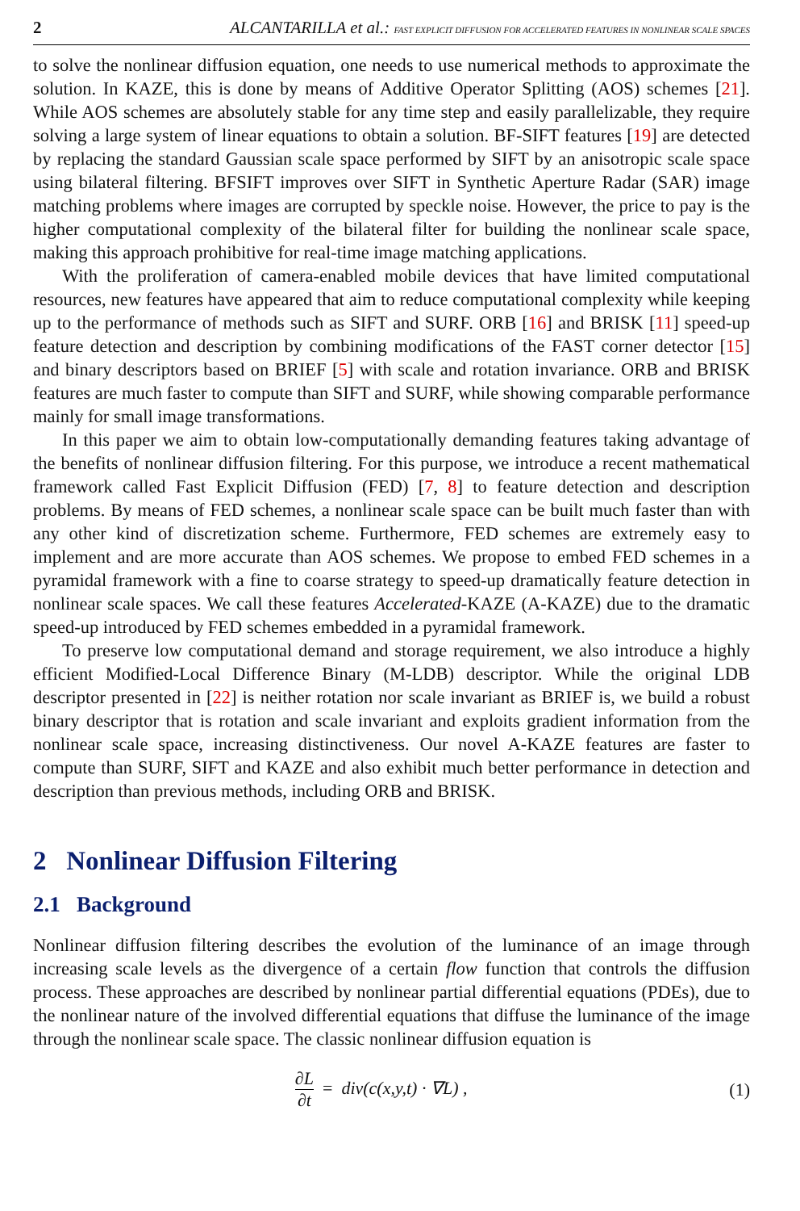2 ALCANTARILLA et al.: FAST EXPLICIT DIFFUSION FOR ACCELERATED FEATURES IN NONLINEAR SCALE SPACES
to solve the nonlinear diffusion equation, one needs to use numerical methods to approximate the solution. In KAZE, this is done by means of Additive Operator Splitting (AOS) schemes [21]. While AOS schemes are absolutely stable for any time step and easily parallelizable, they require solving a large system of linear equations to obtain a solution. BF-SIFT features [19] are detected by replacing the standard Gaussian scale space performed by SIFT by an anisotropic scale space using bilateral filtering. BFSIFT improves over SIFT in Synthetic Aperture Radar (SAR) image matching problems where images are corrupted by speckle noise. However, the price to pay is the higher computational complexity of the bilateral filter for building the nonlinear scale space, making this approach prohibitive for real-time image matching applications.
With the proliferation of camera-enabled mobile devices that have limited computational resources, new features have appeared that aim to reduce computational complexity while keeping up to the performance of methods such as SIFT and SURF. ORB [16] and BRISK [11] speed-up feature detection and description by combining modifications of the FAST corner detector [15] and binary descriptors based on BRIEF [5] with scale and rotation invariance. ORB and BRISK features are much faster to compute than SIFT and SURF, while showing comparable performance mainly for small image transformations.
In this paper we aim to obtain low-computationally demanding features taking advantage of the benefits of nonlinear diffusion filtering. For this purpose, we introduce a recent mathematical framework called Fast Explicit Diffusion (FED) [7, 8] to feature detection and description problems. By means of FED schemes, a nonlinear scale space can be built much faster than with any other kind of discretization scheme. Furthermore, FED schemes are extremely easy to implement and are more accurate than AOS schemes. We propose to embed FED schemes in a pyramidal framework with a fine to coarse strategy to speed-up dramatically feature detection in nonlinear scale spaces. We call these features Accelerated-KAZE (A-KAZE) due to the dramatic speed-up introduced by FED schemes embedded in a pyramidal framework.
To preserve low computational demand and storage requirement, we also introduce a highly efficient Modified-Local Difference Binary (M-LDB) descriptor. While the original LDB descriptor presented in [22] is neither rotation nor scale invariant as BRIEF is, we build a robust binary descriptor that is rotation and scale invariant and exploits gradient information from the nonlinear scale space, increasing distinctiveness. Our novel A-KAZE features are faster to compute than SURF, SIFT and KAZE and also exhibit much better performance in detection and description than previous methods, including ORB and BRISK.
2 Nonlinear Diffusion Filtering
2.1 Background
Nonlinear diffusion filtering describes the evolution of the luminance of an image through increasing scale levels as the divergence of a certain flow function that controls the diffusion process. These approaches are described by nonlinear partial differential equations (PDEs), due to the nonlinear nature of the involved differential equations that diffuse the luminance of the image through the nonlinear scale space. The classic nonlinear diffusion equation is
∂L ∂t = div(c(x,y,t) · ∇L) , (1)